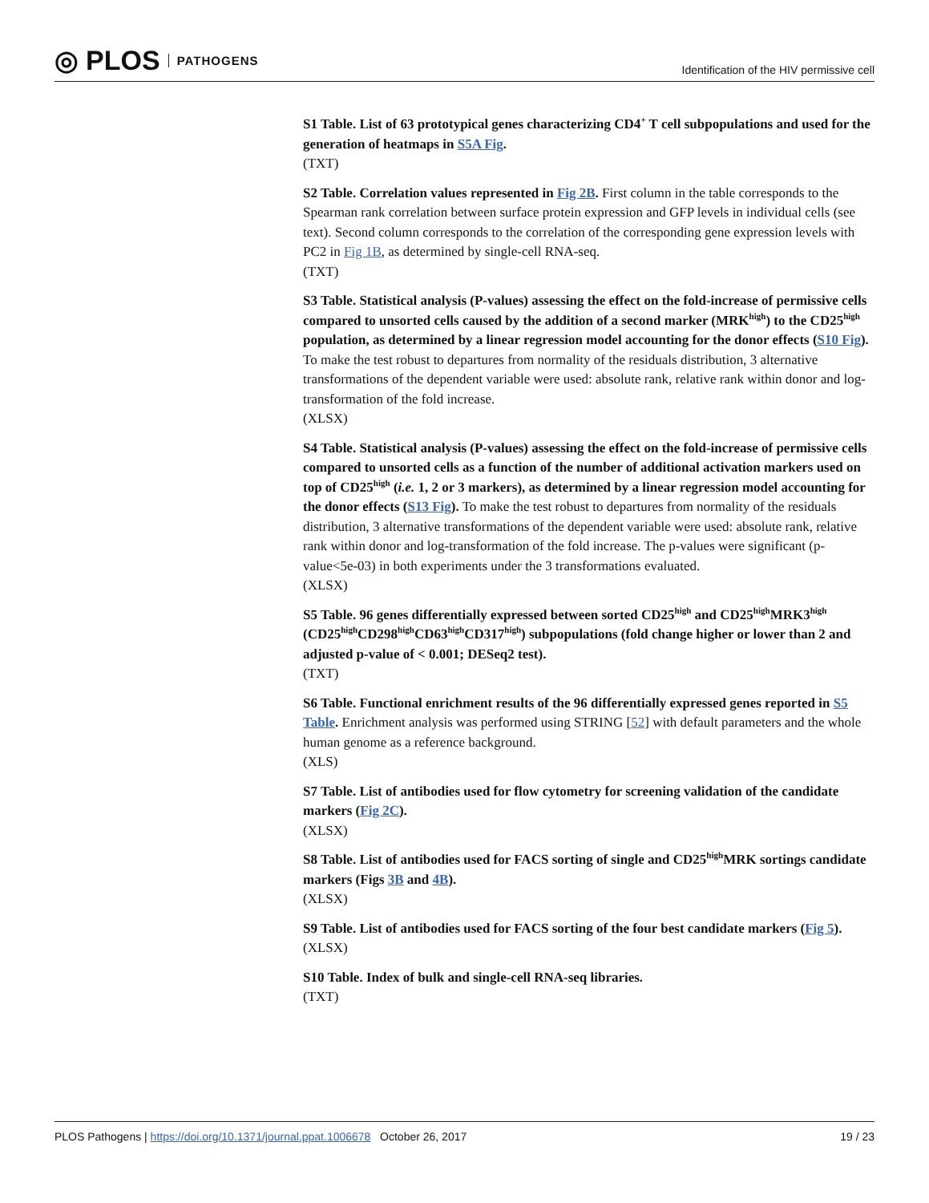◎ PLOS PATHOGENS
Identification of the HIV permissive cell
S1 Table. List of 63 prototypical genes characterizing CD4<sup>+</sup> T cell subpopulations and used for the generation of heatmaps in S5A Fig.
(TXT)
S2 Table. Correlation values represented in Fig 2B. First column in the table corresponds to the Spearman rank correlation between surface protein expression and GFP levels in individual cells (see text). Second column corresponds to the correlation of the corresponding gene expression levels with PC2 in Fig 1B, as determined by single-cell RNA-seq.
(TXT)
S3 Table. Statistical analysis (P-values) assessing the effect on the fold-increase of permissive cells compared to unsorted cells caused by the addition of a second marker (MRK<sup>high</sup>) to the CD25<sup>high</sup> population, as determined by a linear regression model accounting for the donor effects (S10 Fig). To make the test robust to departures from normality of the residuals distribution, 3 alternative transformations of the dependent variable were used: absolute rank, relative rank within donor and log-transformation of the fold increase.
(XLSX)
S4 Table. Statistical analysis (P-values) assessing the effect on the fold-increase of permissive cells compared to unsorted cells as a function of the number of additional activation markers used on top of CD25<sup>high</sup> (i.e. 1, 2 or 3 markers), as determined by a linear regression model accounting for the donor effects (S13 Fig). To make the test robust to departures from normality of the residuals distribution, 3 alternative transformations of the dependent variable were used: absolute rank, relative rank within donor and log-transformation of the fold increase. The p-values were significant (p-value<5e-03) in both experiments under the 3 transformations evaluated.
(XLSX)
S5 Table. 96 genes differentially expressed between sorted CD25<sup>high</sup> and CD25<sup>high</sup>MRK3<sup>high</sup> (CD25<sup>high</sup>CD298<sup>high</sup>CD63<sup>high</sup>CD317<sup>high</sup>) subpopulations (fold change higher or lower than 2 and adjusted p-value of < 0.001; DESeq2 test).
(TXT)
S6 Table. Functional enrichment results of the 96 differentially expressed genes reported in S5 Table. Enrichment analysis was performed using STRING [52] with default parameters and the whole human genome as a reference background.
(XLS)
S7 Table. List of antibodies used for flow cytometry for screening validation of the candidate markers (Fig 2C).
(XLSX)
S8 Table. List of antibodies used for FACS sorting of single and CD25<sup>high</sup>MRK sortings candidate markers (Figs 3B and 4B).
(XLSX)
S9 Table. List of antibodies used for FACS sorting of the four best candidate markers (Fig 5).
(XLSX)
S10 Table. Index of bulk and single-cell RNA-seq libraries.
(TXT)
PLOS Pathogens | https://doi.org/10.1371/journal.ppat.1006678 October 26, 2017
19 / 23